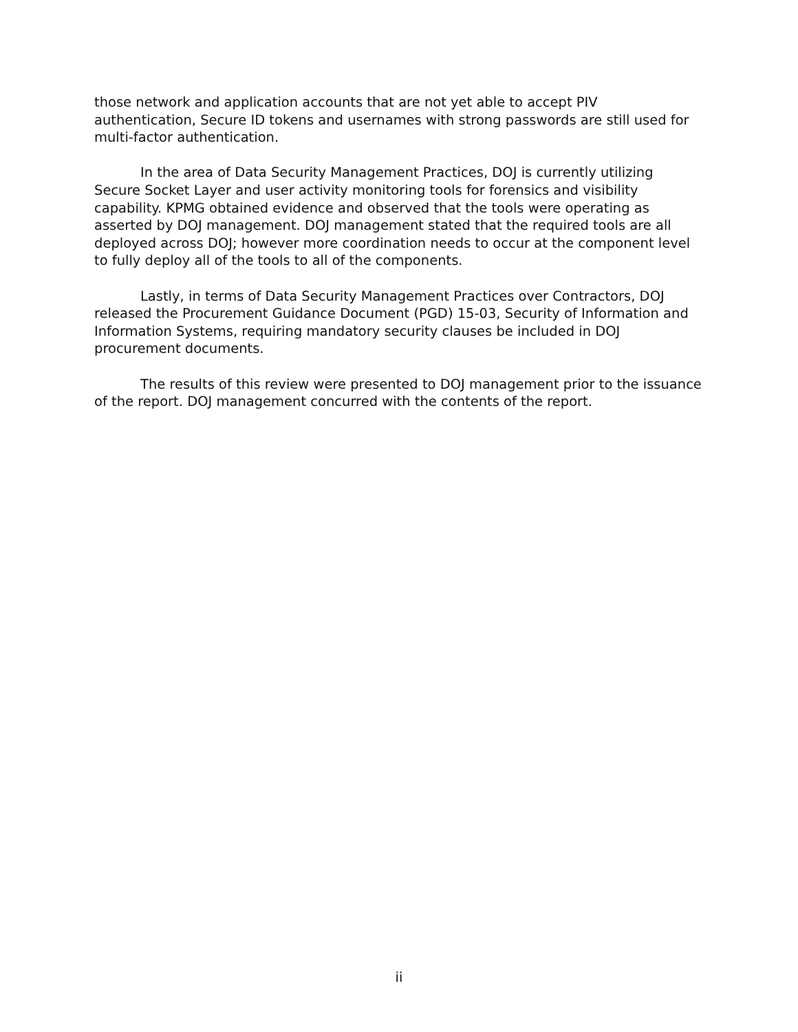those network and application accounts that are not yet able to accept PIV authentication, Secure ID tokens and usernames with strong passwords are still used for multi-factor authentication.
In the area of Data Security Management Practices, DOJ is currently utilizing Secure Socket Layer and user activity monitoring tools for forensics and visibility capability. KPMG obtained evidence and observed that the tools were operating as asserted by DOJ management. DOJ management stated that the required tools are all deployed across DOJ; however more coordination needs to occur at the component level to fully deploy all of the tools to all of the components.
Lastly, in terms of Data Security Management Practices over Contractors, DOJ released the Procurement Guidance Document (PGD) 15-03, Security of Information and Information Systems, requiring mandatory security clauses be included in DOJ procurement documents.
The results of this review were presented to DOJ management prior to the issuance of the report. DOJ management concurred with the contents of the report.
ii